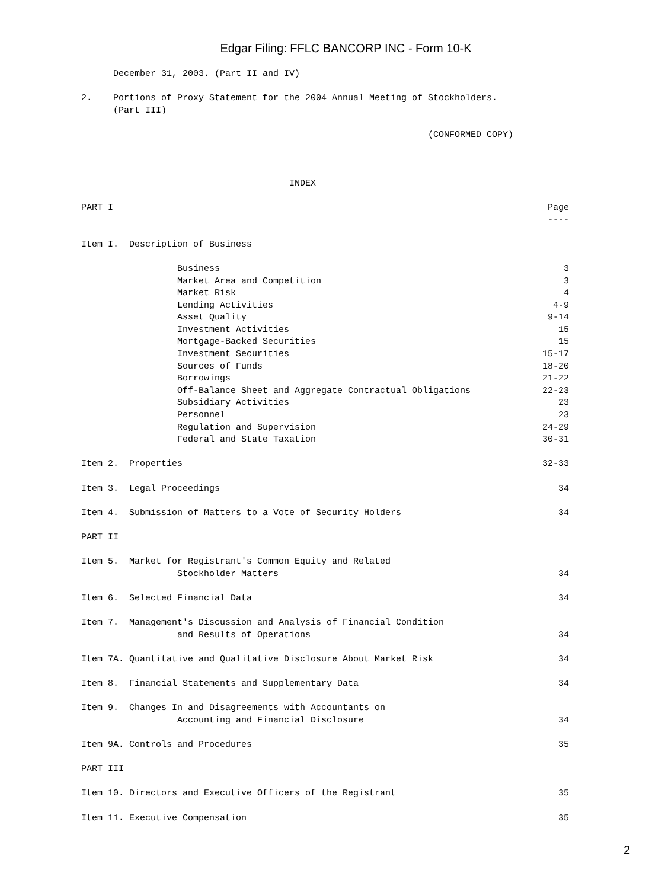Edgar Filing: FFLC BANCORP INC - Form 10-K
      December 31, 2003. (Part II and IV)

2.    Portions of Proxy Statement for the 2004 Annual Meeting of Stockholders.
      (Part III)

                                                                 (CONFORMED COPY)



                                       INDEX
| PART I | Page |
| | ---- |
| Item I. Description of Business | |
| Business | 3 |
| Market Area and Competition | 3 |
| Market Risk | 4 |
| Lending Activities | 4-9 |
| Asset Quality | 9-14 |
| Investment Activities | 15 |
| Mortgage-Backed Securities | 15 |
| Investment Securities | 15-17 |
| Sources of Funds | 18-20 |
| Borrowings | 21-22 |
| Off-Balance Sheet and Aggregate Contractual Obligations | 22-23 |
| Subsidiary Activities | 23 |
| Personnel | 23 |
| Regulation and Supervision | 24-29 |
| Federal and State Taxation | 30-31 |
| Item 2. Properties | 32-33 |
| Item 3. Legal Proceedings | 34 |
| Item 4. Submission of Matters to a Vote of Security Holders | 34 |
| PART II | |
| Item 5. Market for Registrant's Common Equity and Related | |
| Stockholder Matters | 34 |
| Item 6. Selected Financial Data | 34 |
| Item 7. Management's Discussion and Analysis of Financial Condition | |
| and Results of Operations | 34 |
| Item 7A. Quantitative and Qualitative Disclosure About Market Risk | 34 |
| Item 8. Financial Statements and Supplementary Data | 34 |
| Item 9. Changes In and Disagreements with Accountants on | |
| Accounting and Financial Disclosure | 34 |
| Item 9A. Controls and Procedures | 35 |
| PART III | |
| Item 10. Directors and Executive Officers of the Registrant | 35 |
| Item 11. Executive Compensation | 35 |
2